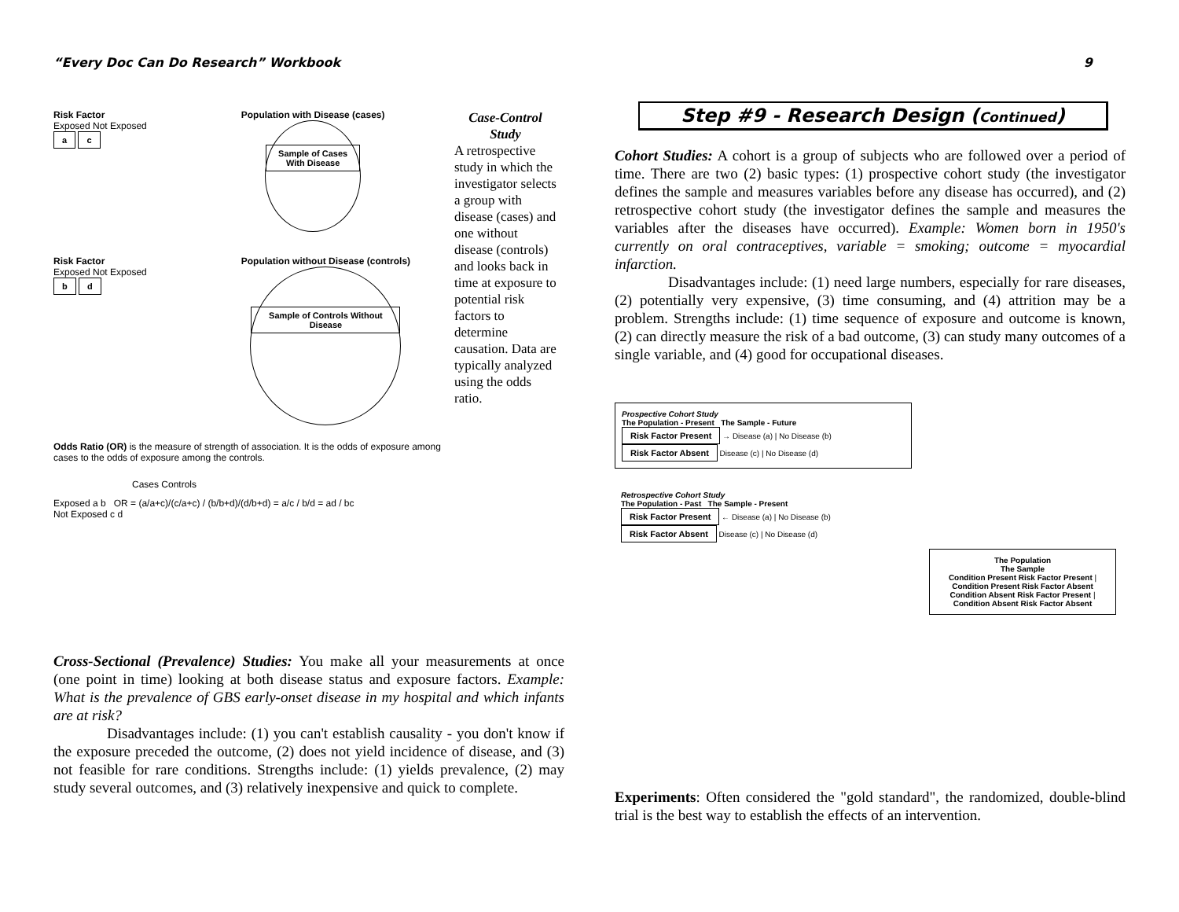“Every Doc Can Do Research” Workbook 9
Risk Factor
Exposed Not Exposed
a c
Population with Disease (cases)
Sample of Cases With Disease
Risk Factor
Exposed Not Exposed
b d
Population without Disease (controls)
Sample of Controls Without Disease
Odds Ratio (OR) is the measure of strength of association. It is the odds of exposure among cases to the odds of exposure among the controls.
Cases Controls
Exposed a b OR = (a/a+c)/(c/a+c) / (b/b+d)/(d/b+d) = a/c / b/d = ad / bc
Not Exposed c d
Case-Control Study
A retrospective study in which the investigator selects a group with disease (cases) and one without disease (controls) and looks back in time at exposure to potential risk factors to determine causation. Data are typically analyzed using the odds ratio.
Cross-Sectional (Prevalence) Studies: You make all your measurements at once (one point in time) looking at both disease status and exposure factors. Example: What is the prevalence of GBS early-onset disease in my hospital and which infants are at risk?
Disadvantages include: (1) you can't establish causality - you don't know if the exposure preceded the outcome, (2) does not yield incidence of disease, and (3) not feasible for rare conditions. Strengths include: (1) yields prevalence, (2) may study several outcomes, and (3) relatively inexpensive and quick to complete.
Step #9 - Research Design (Continued)
Cohort Studies: A cohort is a group of subjects who are followed over a period of time. There are two (2) basic types: (1) prospective cohort study (the investigator defines the sample and measures variables before any disease has occurred), and (2) retrospective cohort study (the investigator defines the sample and measures the variables after the diseases have occurred). Example: Women born in 1950's currently on oral contraceptives, variable = smoking; outcome = myocardial infarction.
Disadvantages include: (1) need large numbers, especially for rare diseases, (2) potentially very expensive, (3) time consuming, and (4) attrition may be a problem. Strengths include: (1) time sequence of exposure and outcome is known, (2) can directly measure the risk of a bad outcome, (3) can study many outcomes of a single variable, and (4) good for occupational diseases.
Prospective Cohort Study
The Population - Present The Sample - Future
Risk Factor Present → Disease (a) | No Disease (b)
Risk Factor Absent Disease (c) | No Disease (d)
Retrospective Cohort Study
The Population - Past The Sample - Present
Risk Factor Present ← Disease (a) | No Disease (b)
Risk Factor Absent Disease (c) | No Disease (d)
The Population
The Sample
Condition Present Risk Factor Present | Condition Present Risk Factor Absent
Condition Absent Risk Factor Present | Condition Absent Risk Factor Absent
Experiments: Often considered the "gold standard", the randomized, double-blind trial is the best way to establish the effects of an intervention.